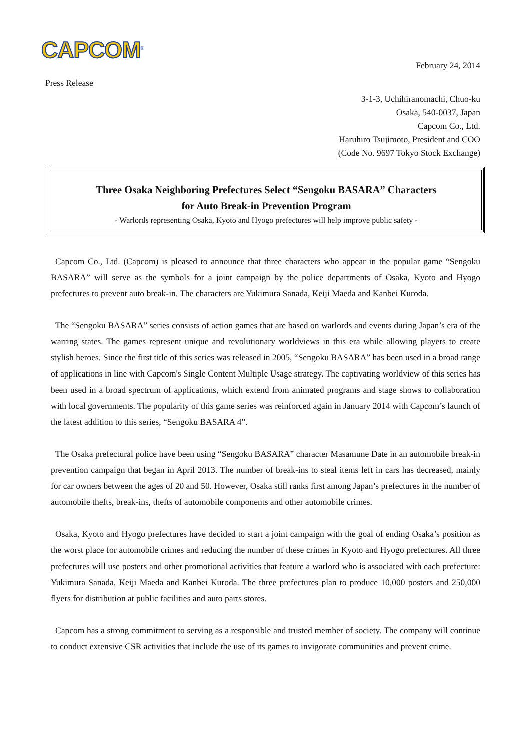CAPCOM<sup>®</sup>
February 24, 2014
Press Release
3-1-3, Uchihiranomachi, Chuo-ku
Osaka, 540-0037, Japan
Capcom Co., Ltd.
Haruhiro Tsujimoto, President and COO
(Code No. 9697 Tokyo Stock Exchange)
Three Osaka Neighboring Prefectures Select “Sengoku BASARA” Characters
for Auto Break-in Prevention Program
- Warlords representing Osaka, Kyoto and Hyogo prefectures will help improve public safety -
Capcom Co., Ltd. (Capcom) is pleased to announce that three characters who appear in the popular game “Sengoku BASARA” will serve as the symbols for a joint campaign by the police departments of Osaka, Kyoto and Hyogo prefectures to prevent auto break-in. The characters are Yukimura Sanada, Keiji Maeda and Kanbei Kuroda.
The “Sengoku BASARA” series consists of action games that are based on warlords and events during Japan’s era of the warring states. The games represent unique and revolutionary worldviews in this era while allowing players to create stylish heroes. Since the first title of this series was released in 2005, “Sengoku BASARA” has been used in a broad range of applications in line with Capcom's Single Content Multiple Usage strategy. The captivating worldview of this series has been used in a broad spectrum of applications, which extend from animated programs and stage shows to collaboration with local governments. The popularity of this game series was reinforced again in January 2014 with Capcom’s launch of the latest addition to this series, “Sengoku BASARA 4”.
The Osaka prefectural police have been using “Sengoku BASARA” character Masamune Date in an automobile break-in prevention campaign that began in April 2013. The number of break-ins to steal items left in cars has decreased, mainly for car owners between the ages of 20 and 50. However, Osaka still ranks first among Japan’s prefectures in the number of automobile thefts, break-ins, thefts of automobile components and other automobile crimes.
Osaka, Kyoto and Hyogo prefectures have decided to start a joint campaign with the goal of ending Osaka’s position as the worst place for automobile crimes and reducing the number of these crimes in Kyoto and Hyogo prefectures. All three prefectures will use posters and other promotional activities that feature a warlord who is associated with each prefecture: Yukimura Sanada, Keiji Maeda and Kanbei Kuroda. The three prefectures plan to produce 10,000 posters and 250,000 flyers for distribution at public facilities and auto parts stores.
Capcom has a strong commitment to serving as a responsible and trusted member of society. The company will continue to conduct extensive CSR activities that include the use of its games to invigorate communities and prevent crime.